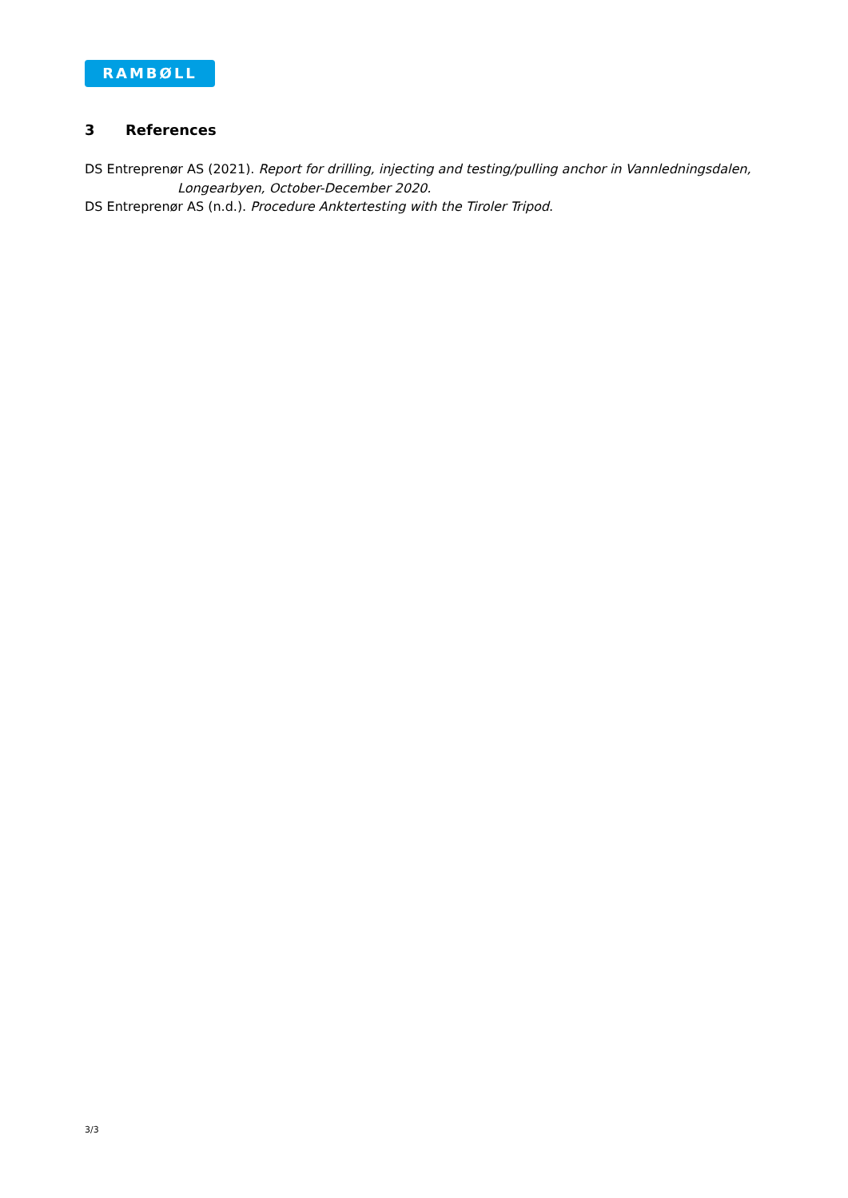RAMBØLL
3 References
DS Entreprenør AS (2021). Report for drilling, injecting and testing/pulling anchor in Vannledningsdalen, Longearbyen, October-December 2020.
DS Entreprenør AS (n.d.). Procedure Anktertesting with the Tiroler Tripod.
3/3